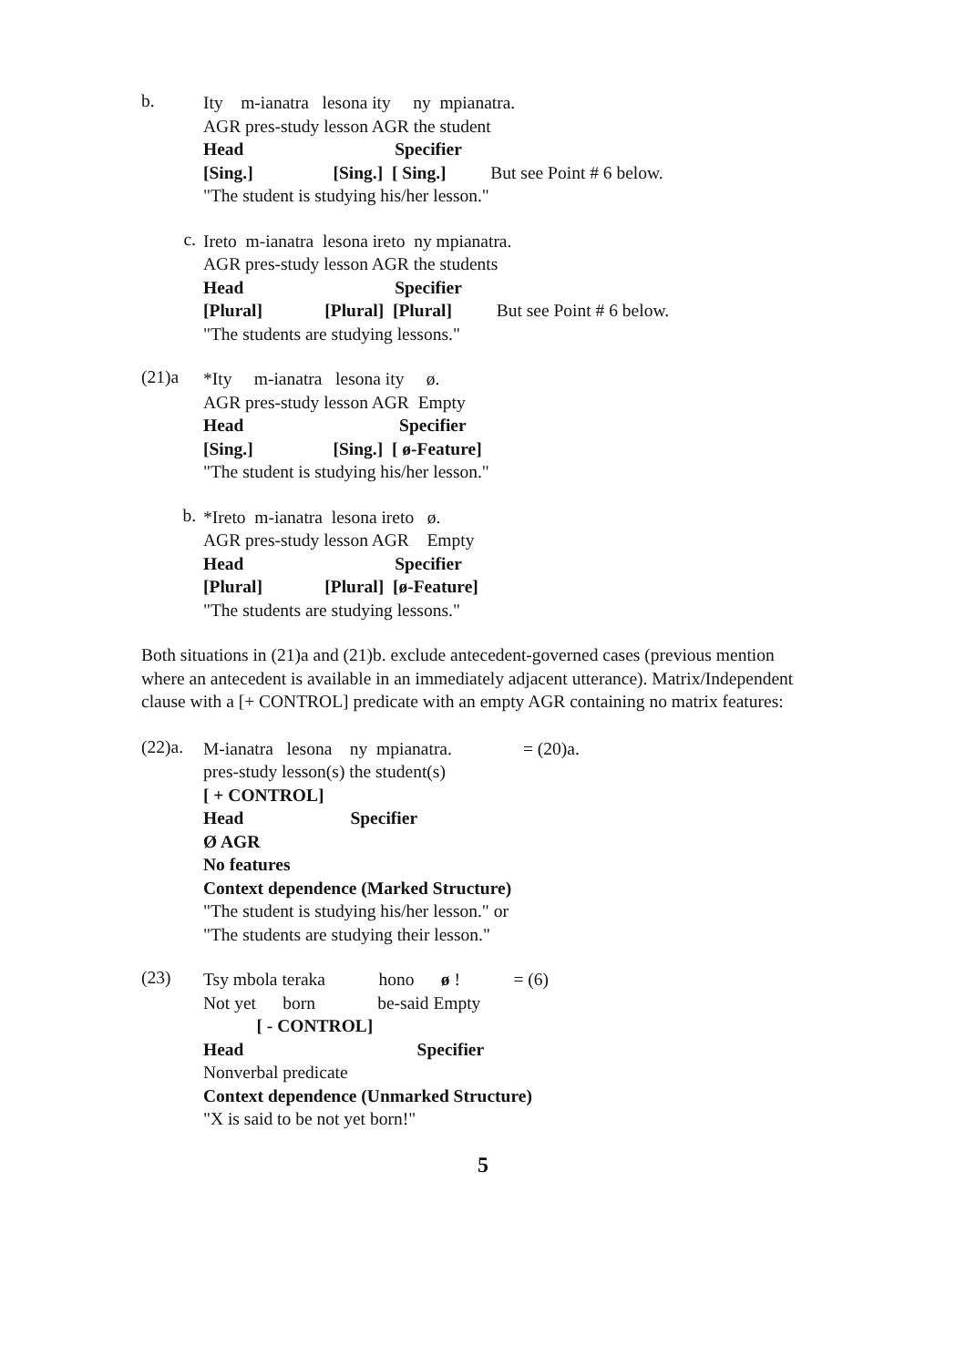b.
Ity m-ianatra lesona ity ny mpianatra.
AGR pres-study lesson AGR the student
Head Specifier
[Sing.] [Sing.] [ Sing.] But see Point # 6 below.
"The student is studying his/her lesson."
c.
Ireto m-ianatra lesona ireto ny mpianatra.
AGR pres-study lesson AGR the students
Head Specifier
[Plural] [Plural] [Plural] But see Point # 6 below.
"The students are studying lessons."
(21)a
*Ity m-ianatra lesona ity ø.
AGR pres-study lesson AGR Empty
Head Specifier
[Sing.] [Sing.] [ ø-Feature]
"The student is studying his/her lesson."
b.
*Ireto m-ianatra lesona ireto ø.
AGR pres-study lesson AGR Empty
Head Specifier
[Plural] [Plural] [ø-Feature]
"The students are studying lessons."
Both situations in (21)a and (21)b. exclude antecedent-governed cases (previous mention where an antecedent is available in an immediately adjacent utterance). Matrix/Independent clause with a [+ CONTROL] predicate with an empty AGR containing no matrix features:
(22)a.
M-ianatra lesona ny mpianatra. = (20)a.
pres-study lesson(s) the student(s)
[ + CONTROL]
Head Specifier
Ø AGR
No features
Context dependence (Marked Structure)
"The student is studying his/her lesson." or
"The students are studying their lesson."
(23)
Tsy mbola teraka hono ø ! = (6)
Not yet born be-said Empty
[ - CONTROL]
Head Specifier
Nonverbal predicate
Context dependence (Unmarked Structure)
"X is said to be not yet born!"
5